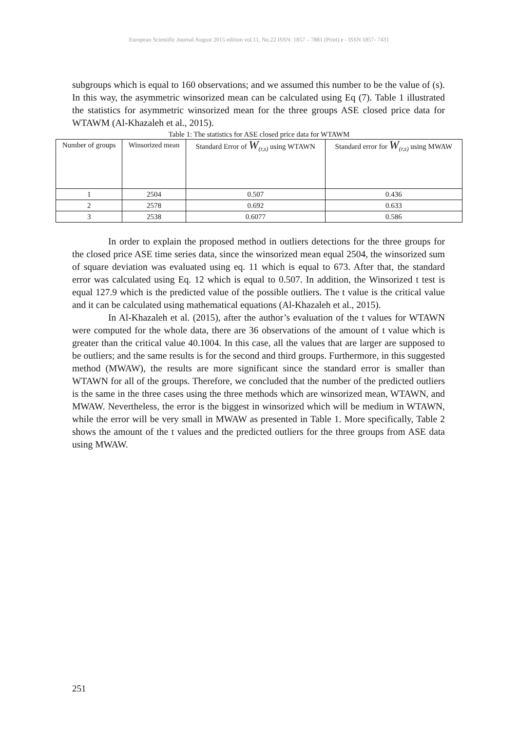European Scientific Journal August 2015 edition vol.11, No.22 ISSN: 1857 – 7881 (Print) e - ISSN 1857- 7431
subgroups which is equal to 160 observations; and we assumed this number to be the value of (s). In this way, the asymmetric winsorized mean can be calculated using Eq (7). Table 1 illustrated the statistics for asymmetric winsorized mean for the three groups ASE closed price data for WTAWM (Al-Khazaleh et al., 2015).
Table 1: The statistics for ASE closed price data for WTAWM
| Number of groups | Winsorized mean | Standard Error of W<sub>(r,s)</sub> using WTAWN | Standard error for W<sub>(r,s)</sub> using MWAW |
| --- | --- | --- | --- |
| 1 | 2504 | 0.507 | 0.436 |
| 2 | 2578 | 0.692 | 0.633 |
| 3 | 2538 | 0.6077 | 0.586 |
In order to explain the proposed method in outliers detections for the three groups for the closed price ASE time series data, since the winsorized mean equal 2504, the winsorized sum of square deviation was evaluated using eq. 11 which is equal to 673. After that, the standard error was calculated using Eq. 12 which is equal to 0.507. In addition, the Winsorized t test is equal 127.9 which is the predicted value of the possible outliers. The t value is the critical value and it can be calculated using mathematical equations (Al-Khazaleh et al., 2015).
In Al-Khazaleh et al. (2015), after the author’s evaluation of the t values for WTAWN were computed for the whole data, there are 36 observations of the amount of t value which is greater than the critical value 40.1004. In this case, all the values that are larger are supposed to be outliers; and the same results is for the second and third groups. Furthermore, in this suggested method (MWAW), the results are more significant since the standard error is smaller than WTAWN for all of the groups. Therefore, we concluded that the number of the predicted outliers is the same in the three cases using the three methods which are winsorized mean, WTAWN, and MWAW. Nevertheless, the error is the biggest in winsorized which will be medium in WTAWN, while the error will be very small in MWAW as presented in Table 1. More specifically, Table 2 shows the amount of the t values and the predicted outliers for the three groups from ASE data using MWAW.
251